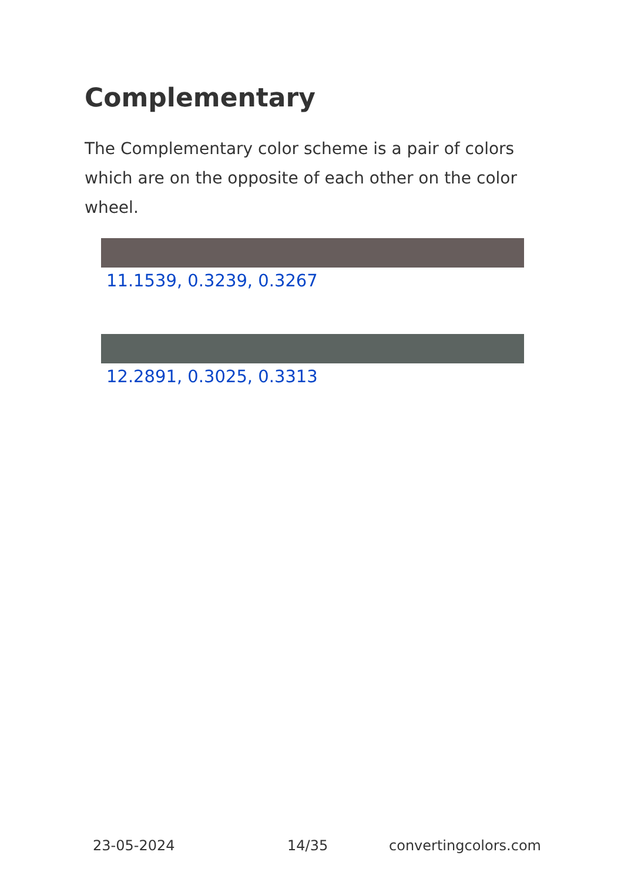Complementary
The Complementary color scheme is a pair of colors which are on the opposite of each other on the color wheel.
11.1539, 0.3239, 0.3267
12.2891, 0.3025, 0.3313
23-05-2024 14/35 convertingcolors.com